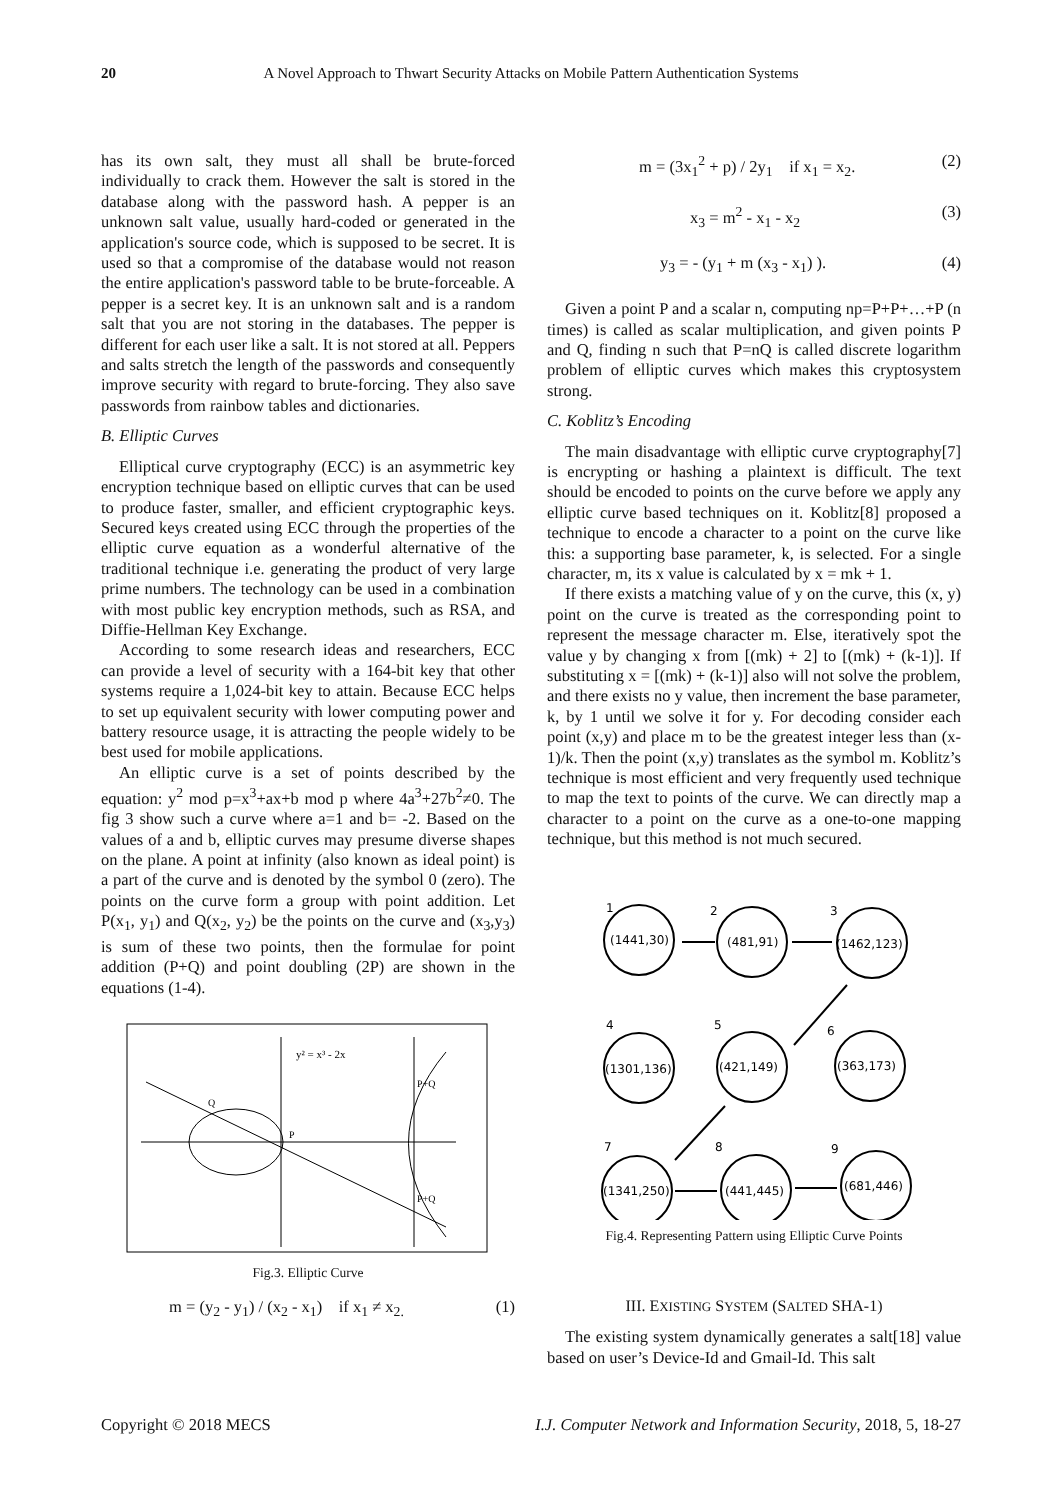20 A Novel Approach to Thwart Security Attacks on Mobile Pattern Authentication Systems
has its own salt, they must all shall be brute-forced individually to crack them. However the salt is stored in the database along with the password hash. A pepper is an unknown salt value, usually hard-coded or generated in the application's source code, which is supposed to be secret. It is used so that a compromise of the database would not reason the entire application's password table to be brute-forceable. A pepper is a secret key. It is an unknown salt and is a random salt that you are not storing in the databases. The pepper is different for each user like a salt. It is not stored at all. Peppers and salts stretch the length of the passwords and consequently improve security with regard to brute-forcing. They also save passwords from rainbow tables and dictionaries.
B. Elliptic Curves
Elliptical curve cryptography (ECC) is an asymmetric key encryption technique based on elliptic curves that can be used to produce faster, smaller, and efficient cryptographic keys. Secured keys created using ECC through the properties of the elliptic curve equation as a wonderful alternative of the traditional technique i.e. generating the product of very large prime numbers. The technology can be used in a combination with most public key encryption methods, such as RSA, and Diffie-Hellman Key Exchange.
According to some research ideas and researchers, ECC can provide a level of security with a 164-bit key that other systems require a 1,024-bit key to attain. Because ECC helps to set up equivalent security with lower computing power and battery resource usage, it is attracting the people widely to be best used for mobile applications.
An elliptic curve is a set of points described by the equation: y<sup>2</sup> mod p=x<sup>3</sup>+ax+b mod p where 4a<sup>3</sup>+27b<sup>2</sup>≠0. The fig 3 show such a curve where a=1 and b= -2. Based on the values of a and b, elliptic curves may presume diverse shapes on the plane. A point at infinity (also known as ideal point) is a part of the curve and is denoted by the symbol 0 (zero). The points on the curve form a group with point addition. Let P(x<sub>1</sub>, y<sub>1</sub>) and Q(x<sub>2</sub>, y<sub>2</sub>) be the points on the curve and (x<sub>3</sub>,y<sub>3</sub>) is sum of these two points, then the formulae for point addition (P+Q) and point doubling (2P) are shown in the equations (1-4).
y² = x³ - 2x
Q
P
P+Q
P+Q
Fig.3. Elliptic Curve
m = (y<sub>2</sub> - y<sub>1</sub>) / (x<sub>2</sub> - x<sub>1</sub>) if x<sub>1</sub> ≠ x<sub>2.</sub> (1)
m = (3x<sub>1</sub><sup>2</sup> + p) / 2y<sub>1</sub> if x<sub>1</sub> = x<sub>2</sub>. (2)
x<sub>3</sub> = m<sup>2</sup> - x<sub>1</sub> - x<sub>2</sub> (3)
y<sub>3</sub> = - (y<sub>1</sub> + m (x<sub>3</sub> - x<sub>1</sub>) ). (4)
Given a point P and a scalar n, computing np=P+P+…+P (n times) is called as scalar multiplication, and given points P and Q, finding n such that P=nQ is called discrete logarithm problem of elliptic curves which makes this cryptosystem strong.
C. Koblitz’s Encoding
The main disadvantage with elliptic curve cryptography[7] is encrypting or hashing a plaintext is difficult. The text should be encoded to points on the curve before we apply any elliptic curve based techniques on it. Koblitz[8] proposed a technique to encode a character to a point on the curve like this: a supporting base parameter, k, is selected. For a single character, m, its x value is calculated by x = mk + 1.
If there exists a matching value of y on the curve, this (x, y) point on the curve is treated as the corresponding point to represent the message character m. Else, iteratively spot the value y by changing x from [(mk) + 2] to [(mk) + (k-1)]. If substituting x = [(mk) + (k-1)] also will not solve the problem, and there exists no y value, then increment the base parameter, k, by 1 until we solve it for y. For decoding consider each point (x,y) and place m to be the greatest integer less than (x-1)/k. Then the point (x,y) translates as the symbol m. Koblitz’s technique is most efficient and very frequently used technique to map the text to points of the curve. We can directly map a character to a point on the curve as a one-to-one mapping technique, but this method is not much secured.
1
2
3
4
5
6
7
8
9
(1441,30)
(481,91)
(1462,123)
(1301,136)
(421,149)
(363,173)
(1341,250)
(441,445)
(681,446)
Fig.4. Representing Pattern using Elliptic Curve Points
III. EXISTING SYSTEM (SALTED SHA-1)
The existing system dynamically generates a salt[18] value based on user’s Device-Id and Gmail-Id. This salt
Copyright © 2018 MECS I.J. Computer Network and Information Security, 2018, 5, 18-27